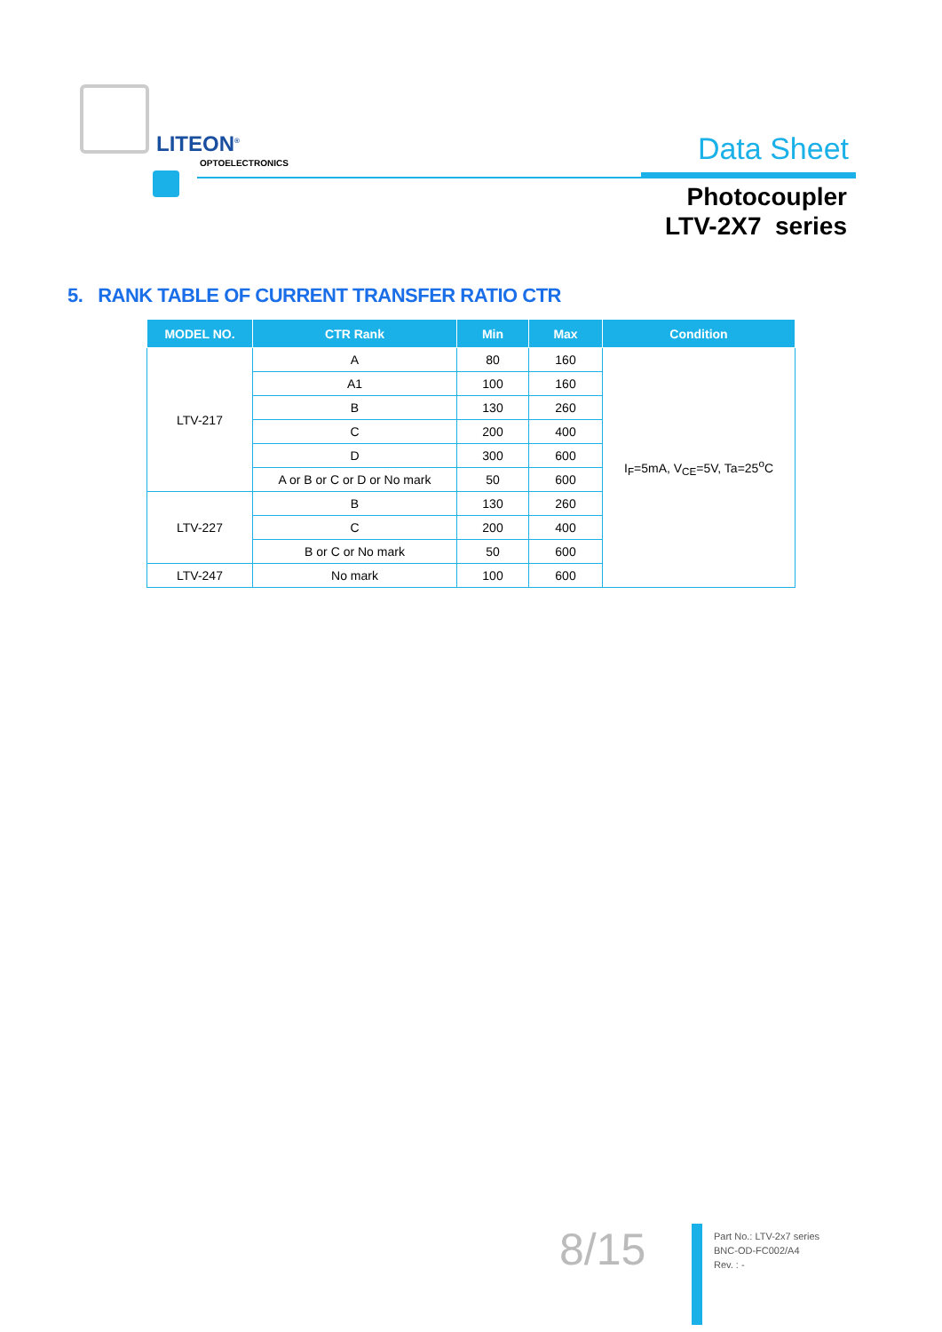LITEON<sup>®</sup>
OPTOELECTRONICS Data Sheet
Photocoupler
LTV-2X7 series
5. RANK TABLE OF CURRENT TRANSFER RATIO CTR
| MODEL NO. | CTR Rank | Min | Max | Condition |
| --- | --- | --- | --- | --- |
| LTV-217 | A | 80 | 160 | I<sub>F</sub>=5mA, V<sub>CE</sub>=5V, Ta=25<sup>o</sup>C |
| | A1 | 100 | 160 | |
| | B | 130 | 260 | |
| | C | 200 | 400 | |
| | D | 300 | 600 | |
| | A or B or C or D or No mark | 50 | 600 | |
| LTV-227 | B | 130 | 260 | |
| | C | 200 | 400 | |
| | B or C or No mark | 50 | 600 | |
| LTV-247 | No mark | 100 | 600 | |
8/15
Part No.: LTV-2x7 series
BNC-OD-FC002/A4
Rev. : -